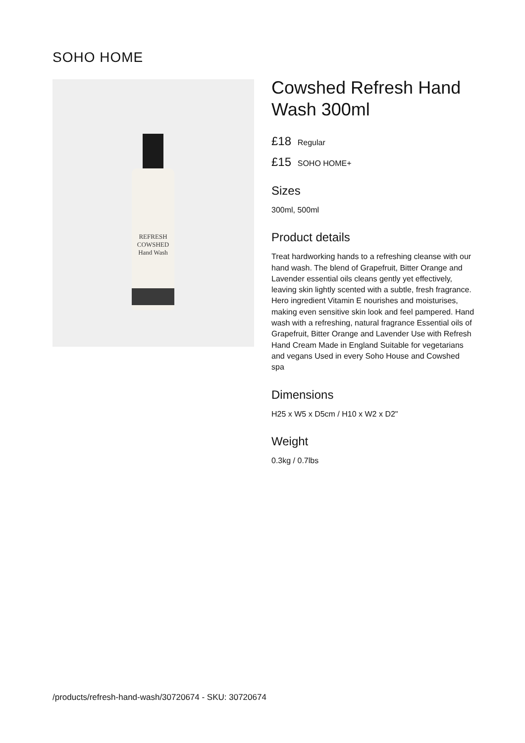SOHO HOME
REFRESH
COWSHED
Hand Wash
Cowshed Refresh Hand Wash 300ml
£18 Regular
£15 SOHO HOME+
Sizes
300ml, 500ml
Product details
Treat hardworking hands to a refreshing cleanse with our hand wash. The blend of Grapefruit, Bitter Orange and Lavender essential oils cleans gently yet effectively, leaving skin lightly scented with a subtle, fresh fragrance. Hero ingredient Vitamin E nourishes and moisturises, making even sensitive skin look and feel pampered. Hand wash with a refreshing, natural fragrance Essential oils of Grapefruit, Bitter Orange and Lavender Use with Refresh Hand Cream Made in England Suitable for vegetarians and vegans Used in every Soho House and Cowshed spa
Dimensions
H25 x W5 x D5cm / H10 x W2 x D2"
Weight
0.3kg / 0.7lbs
/products/refresh-hand-wash/30720674 - SKU: 30720674